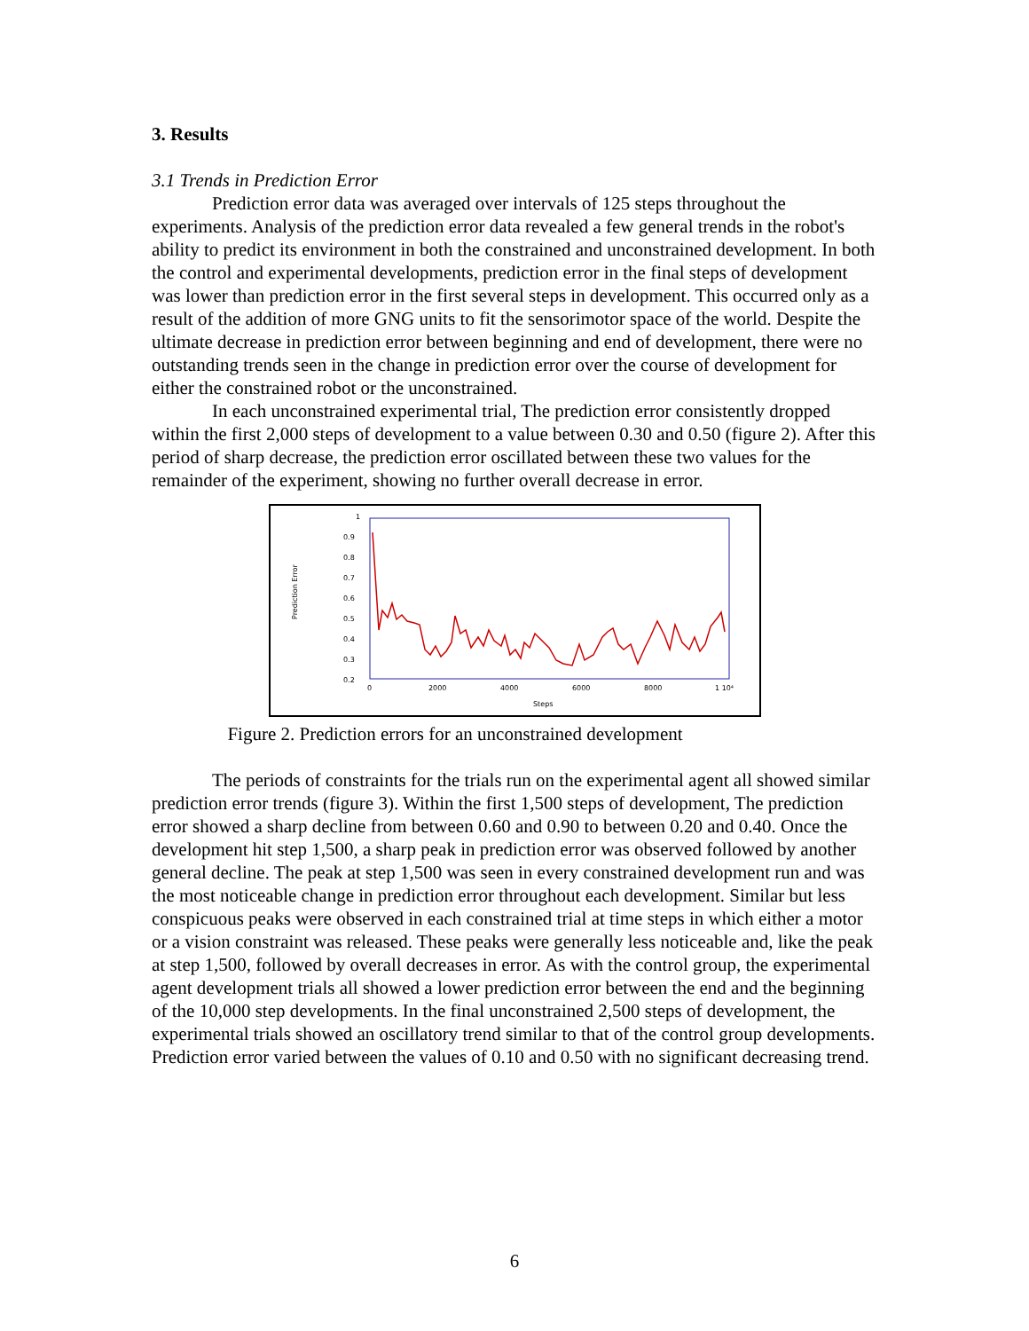3. Results
3.1 Trends in Prediction Error
Prediction error data was averaged over intervals of 125 steps throughout the experiments. Analysis of the prediction error data revealed a few general trends in the robot's ability to predict its environment in both the constrained and unconstrained development. In both the control and experimental developments, prediction error in the final steps of development was lower than prediction error in the first several steps in development. This occurred only as a result of the addition of more GNG units to fit the sensorimotor space of the world. Despite the ultimate decrease in prediction error between beginning and end of development, there were no outstanding trends seen in the change in prediction error over the course of development for either the constrained robot or the unconstrained.
In each unconstrained experimental trial, The prediction error consistently dropped within the first 2,000 steps of development to a value between 0.30 and 0.50 (figure 2). After this period of sharp decrease, the prediction error oscillated between these two values for the remainder of the experiment, showing no further overall decrease in error.
1
0.9
0.8
0.7
0.6
0.5
0.4
0.3
0.2
0
2000
4000
6000
8000
1 10⁴
Steps
Prediction Error
Figure 2. Prediction errors for an unconstrained development
The periods of constraints for the trials run on the experimental agent all showed similar prediction error trends (figure 3). Within the first 1,500 steps of development, The prediction error showed a sharp decline from between 0.60 and 0.90 to between 0.20 and 0.40. Once the development hit step 1,500, a sharp peak in prediction error was observed followed by another general decline. The peak at step 1,500 was seen in every constrained development run and was the most noticeable change in prediction error throughout each development. Similar but less conspicuous peaks were observed in each constrained trial at time steps in which either a motor or a vision constraint was released. These peaks were generally less noticeable and, like the peak at step 1,500, followed by overall decreases in error. As with the control group, the experimental agent development trials all showed a lower prediction error between the end and the beginning of the 10,000 step developments. In the final unconstrained 2,500 steps of development, the experimental trials showed an oscillatory trend similar to that of the control group developments. Prediction error varied between the values of 0.10 and 0.50 with no significant decreasing trend.
6